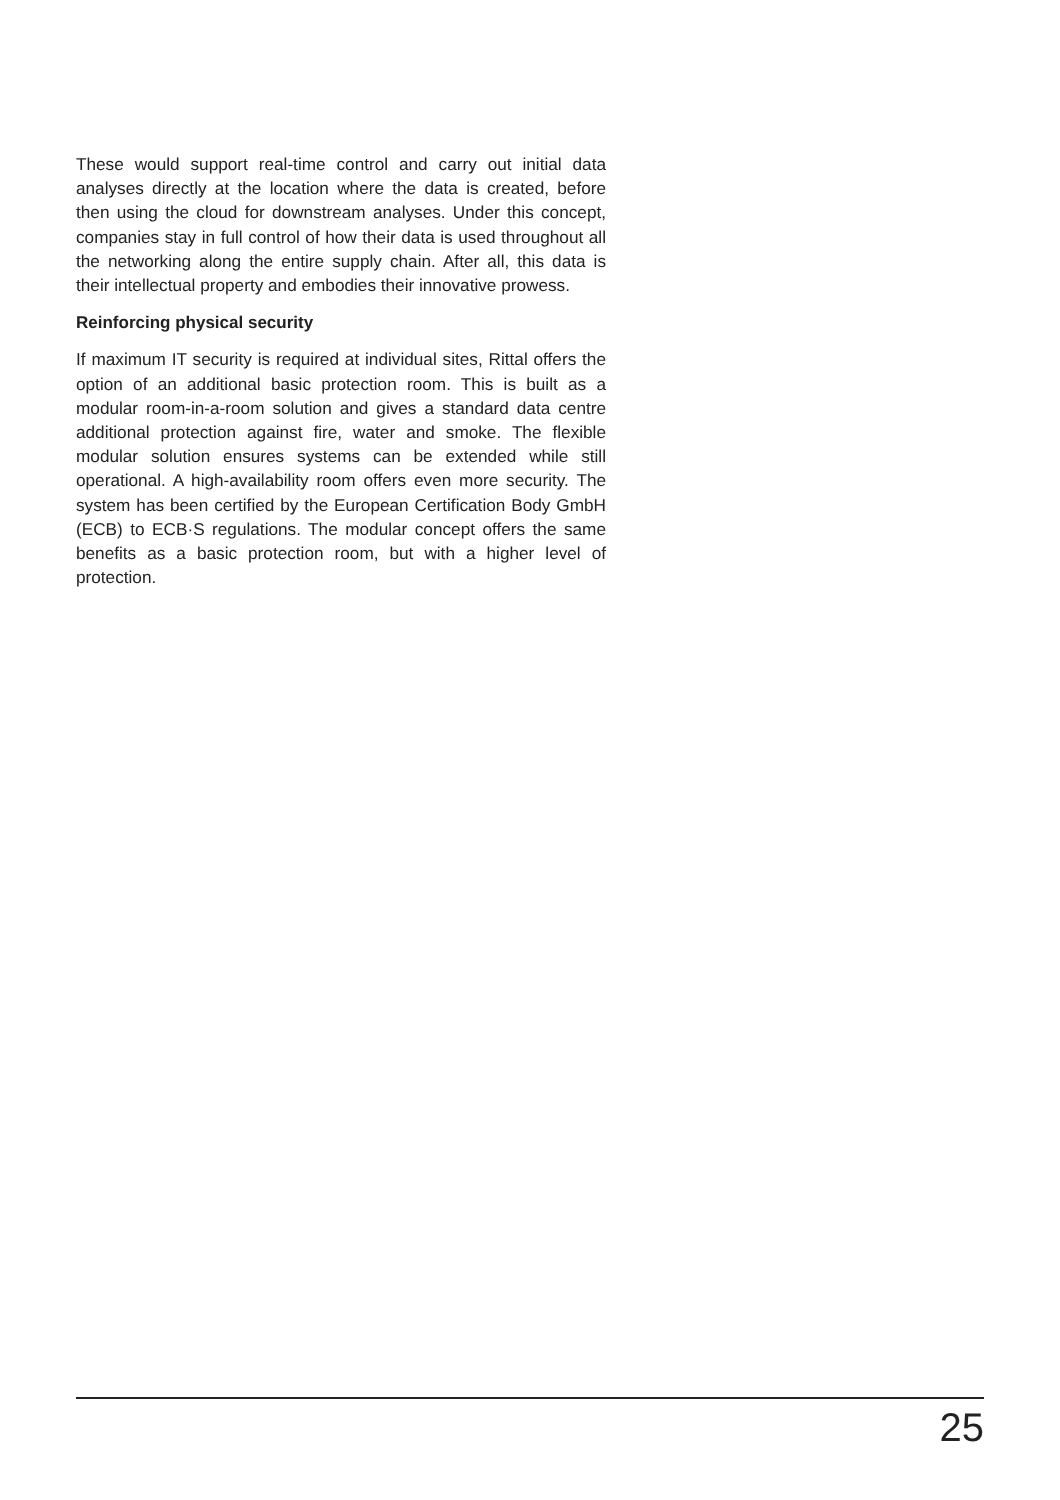These would support real-time control and carry out initial data analyses directly at the location where the data is created, before then using the cloud for downstream analyses. Under this concept, companies stay in full control of how their data is used throughout all the networking along the entire supply chain. After all, this data is their intellectual property and embodies their innovative prowess.
Reinforcing physical security
If maximum IT security is required at individual sites, Rittal offers the option of an additional basic protection room. This is built as a modular room-in-a-room solution and gives a standard data centre additional protection against fire, water and smoke. The flexible modular solution ensures systems can be extended while still operational. A high-availability room offers even more security. The system has been certified by the European Certification Body GmbH (ECB) to ECB·S regulations. The modular concept offers the same benefits as a basic protection room, but with a higher level of protection.
25